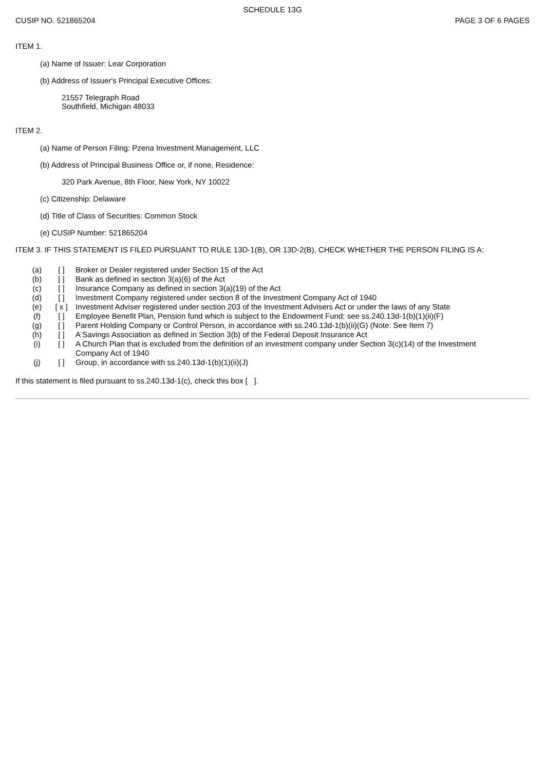SCHEDULE 13G
CUSIP NO. 521865204 PAGE 3 OF 6 PAGES
ITEM 1.
(a) Name of Issuer: Lear Corporation
(b) Address of Issuer's Principal Executive Offices:
21557 Telegraph Road
Southfield, Michigan 48033
ITEM 2.
(a) Name of Person Filing: Pzena Investment Management, LLC
(b) Address of Principal Business Office or, if none, Residence:
320 Park Avenue, 8th Floor, New York, NY 10022
(c) Citizenship: Delaware
(d) Title of Class of Securities: Common Stock
(e) CUSIP Number: 521865204
ITEM 3. IF THIS STATEMENT IS FILED PURSUANT TO RULE 13D-1(B), OR 13D-2(B), CHECK WHETHER THE PERSON FILING IS A:
| (a) | [ ] | Broker or Dealer registered under Section 15 of the Act |
| (b) | [ ] | Bank as defined in section 3(a)(6) of the Act |
| (c) | [ ] | Insurance Company as defined in section 3(a)(19) of the Act |
| (d) | [ ] | Investment Company registered under section 8 of the Investment Company Act of 1940 |
| (e) | [ x ] | Investment Adviser registered under section 203 of the Investment Advisers Act or under the laws of any State |
| (f) | [ ] | Employee Benefit Plan, Pension fund which is subject to the Endowment Fund; see ss.240.13d-1(b)(1)(ii)(F) |
| (g) | [ ] | Parent Holding Company or Control Person, in accordance with ss.240.13d-1(b)(ii)(G) (Note: See Item 7) |
| (h) | [ ] | A Savings Association as defined in Section 3(b) of the Federal Deposit Insurance Act |
| (i) | [ ] | A Church Plan that is excluded from the definition of an investment company under Section 3(c)(14) of the Investment Company Act of 1940 |
| (j) | [ ] | Group, in accordance with ss.240.13d-1(b)(1)(ii)(J) |
If this statement is filed pursuant to ss.240.13d-1(c), check this box [ ].